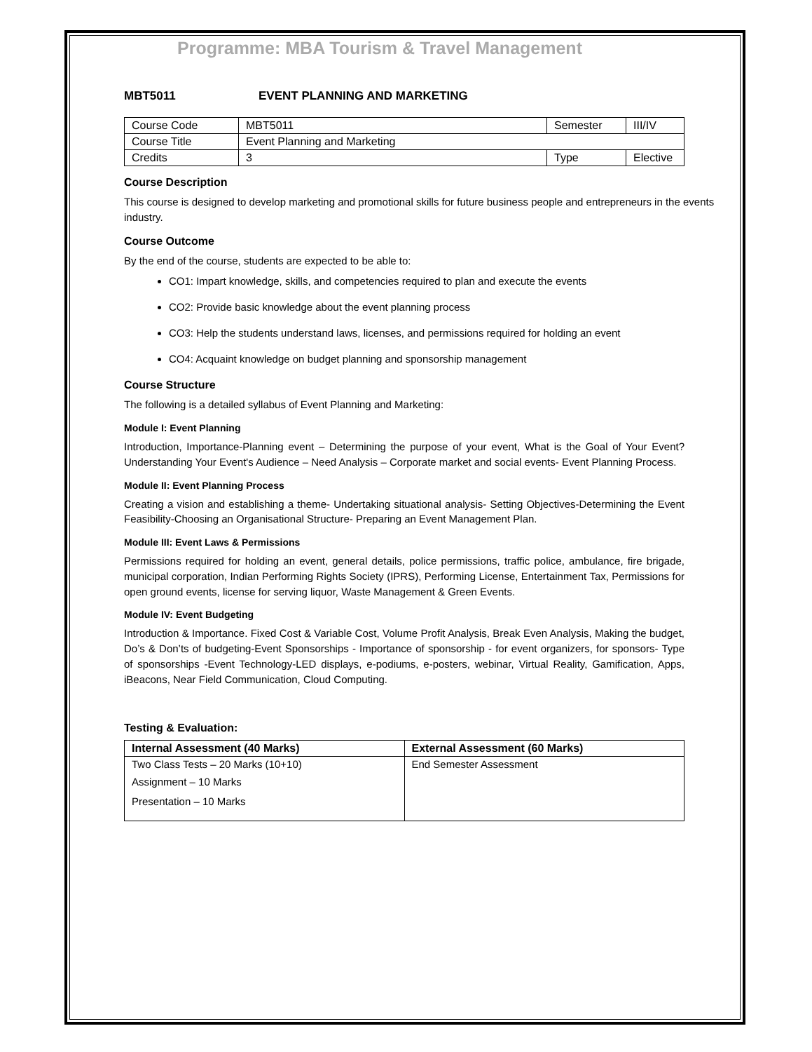Programme: MBA Tourism & Travel Management
MBT5011 EVENT PLANNING AND MARKETING
| Course Code | MBT5011 | Semester | III/IV |
| Course Title | Event Planning and Marketing | | |
| Credits | 3 | Type | Elective |
Course Description
This course is designed to develop marketing and promotional skills for future business people and entrepreneurs in the events industry.
Course Outcome
By the end of the course, students are expected to be able to:
CO1: Impart knowledge, skills, and competencies required to plan and execute the events
CO2: Provide basic knowledge about the event planning process
CO3: Help the students understand laws, licenses, and permissions required for holding an event
CO4: Acquaint knowledge on budget planning and sponsorship management
Course Structure
The following is a detailed syllabus of Event Planning and Marketing:
Module I: Event Planning
Introduction, Importance-Planning event – Determining the purpose of your event, What is the Goal of Your Event? Understanding Your Event's Audience – Need Analysis – Corporate market and social events- Event Planning Process.
Module II: Event Planning Process
Creating a vision and establishing a theme- Undertaking situational analysis- Setting Objectives-Determining the Event Feasibility-Choosing an Organisational Structure- Preparing an Event Management Plan.
Module III: Event Laws & Permissions
Permissions required for holding an event, general details, police permissions, traffic police, ambulance, fire brigade, municipal corporation, Indian Performing Rights Society (IPRS), Performing License, Entertainment Tax, Permissions for open ground events, license for serving liquor, Waste Management & Green Events.
Module IV: Event Budgeting
Introduction & Importance. Fixed Cost & Variable Cost, Volume Profit Analysis, Break Even Analysis, Making the budget, Do’s & Don’ts of budgeting-Event Sponsorships - Importance of sponsorship - for event organizers, for sponsors- Type of sponsorships -Event Technology-LED displays, e-podiums, e-posters, webinar, Virtual Reality, Gamification, Apps, iBeacons, Near Field Communication, Cloud Computing.
Testing & Evaluation:
| Internal Assessment (40 Marks) | External Assessment (60 Marks) |
| --- | --- |
| Two Class Tests – 20 Marks (10+10) Assignment – 10 Marks Presentation – 10 Marks | End Semester Assessment |